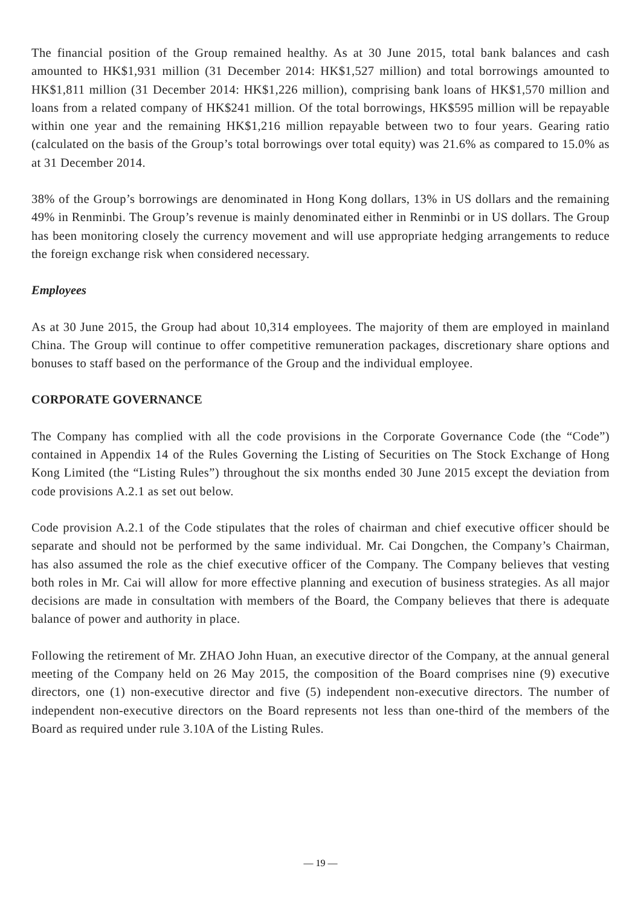The financial position of the Group remained healthy. As at 30 June 2015, total bank balances and cash amounted to HK$1,931 million (31 December 2014: HK$1,527 million) and total borrowings amounted to HK$1,811 million (31 December 2014: HK$1,226 million), comprising bank loans of HK$1,570 million and loans from a related company of HK$241 million. Of the total borrowings, HK$595 million will be repayable within one year and the remaining HK$1,216 million repayable between two to four years. Gearing ratio (calculated on the basis of the Group’s total borrowings over total equity) was 21.6% as compared to 15.0% as at 31 December 2014.
38% of the Group’s borrowings are denominated in Hong Kong dollars, 13% in US dollars and the remaining 49% in Renminbi. The Group’s revenue is mainly denominated either in Renminbi or in US dollars. The Group has been monitoring closely the currency movement and will use appropriate hedging arrangements to reduce the foreign exchange risk when considered necessary.
Employees
As at 30 June 2015, the Group had about 10,314 employees. The majority of them are employed in mainland China. The Group will continue to offer competitive remuneration packages, discretionary share options and bonuses to staff based on the performance of the Group and the individual employee.
CORPORATE GOVERNANCE
The Company has complied with all the code provisions in the Corporate Governance Code (the “Code”) contained in Appendix 14 of the Rules Governing the Listing of Securities on The Stock Exchange of Hong Kong Limited (the “Listing Rules”) throughout the six months ended 30 June 2015 except the deviation from code provisions A.2.1 as set out below.
Code provision A.2.1 of the Code stipulates that the roles of chairman and chief executive officer should be separate and should not be performed by the same individual. Mr. Cai Dongchen, the Company’s Chairman, has also assumed the role as the chief executive officer of the Company. The Company believes that vesting both roles in Mr. Cai will allow for more effective planning and execution of business strategies. As all major decisions are made in consultation with members of the Board, the Company believes that there is adequate balance of power and authority in place.
Following the retirement of Mr. ZHAO John Huan, an executive director of the Company, at the annual general meeting of the Company held on 26 May 2015, the composition of the Board comprises nine (9) executive directors, one (1) non-executive director and five (5) independent non-executive directors. The number of independent non-executive directors on the Board represents not less than one-third of the members of the Board as required under rule 3.10A of the Listing Rules.
— 19 —